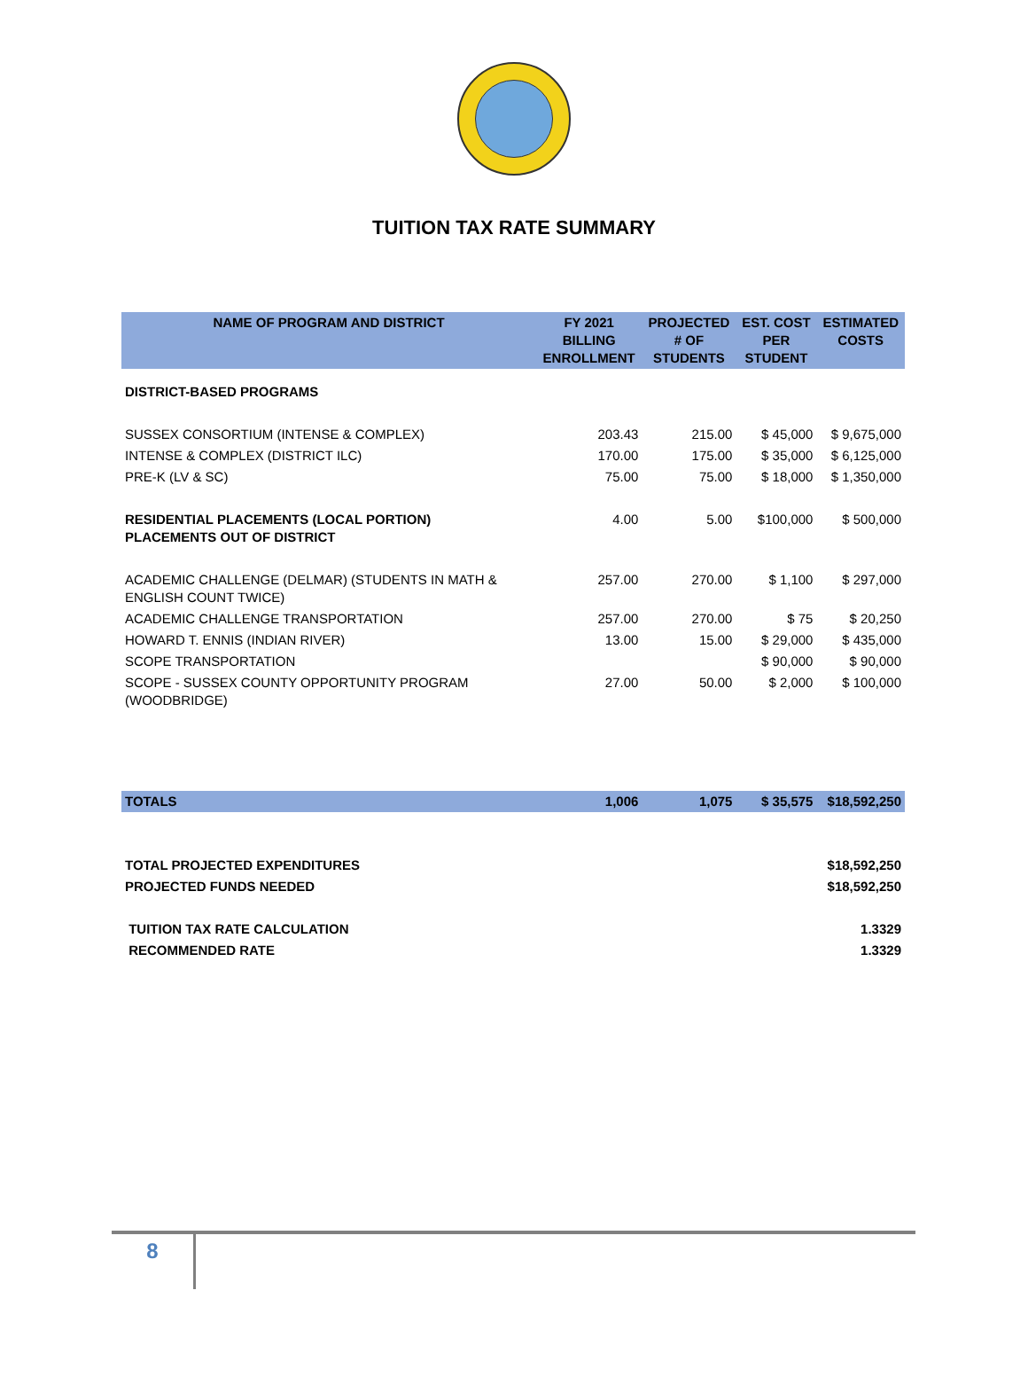TUITION TAX RATE SUMMARY
| NAME OF PROGRAM AND DISTRICT | FY 2021 BILLING ENROLLMENT | PROJECTED # OF STUDENTS | EST. COST PER STUDENT | ESTIMATED COSTS |
| --- | --- | --- | --- | --- |
| DISTRICT-BASED PROGRAMS | | | | |
| SUSSEX CONSORTIUM (INTENSE & COMPLEX) | 203.43 | 215.00 | $ 45,000 | $ 9,675,000 |
| INTENSE & COMPLEX (DISTRICT ILC) | 170.00 | 175.00 | $ 35,000 | $ 6,125,000 |
| PRE-K (LV & SC) | 75.00 | 75.00 | $ 18,000 | $ 1,350,000 |
| RESIDENTIAL PLACEMENTS (LOCAL PORTION) PLACEMENTS OUT OF DISTRICT | 4.00 | 5.00 | $100,000 | $ 500,000 |
| ACADEMIC CHALLENGE (DELMAR) (STUDENTS IN MATH & ENGLISH COUNT TWICE) | 257.00 | 270.00 | $ 1,100 | $ 297,000 |
| ACADEMIC CHALLENGE TRANSPORTATION | 257.00 | 270.00 | $ 75 | $ 20,250 |
| HOWARD T. ENNIS (INDIAN RIVER) | 13.00 | 15.00 | $ 29,000 | $ 435,000 |
| SCOPE TRANSPORTATION | | | $ 90,000 | $ 90,000 |
| SCOPE - SUSSEX COUNTY OPPORTUNITY PROGRAM (WOODBRIDGE) | 27.00 | 50.00 | $ 2,000 | $ 100,000 |
| TOTALS | 1,006 | 1,075 | $ 35,575 | $18,592,250 |
| TOTAL PROJECTED EXPENDITURES | | | | $18,592,250 |
| PROJECTED FUNDS NEEDED | | | | $18,592,250 |
| TUITION TAX RATE CALCULATION | | | | 1.3329 |
| RECOMMENDED RATE | | | | 1.3329 |
8